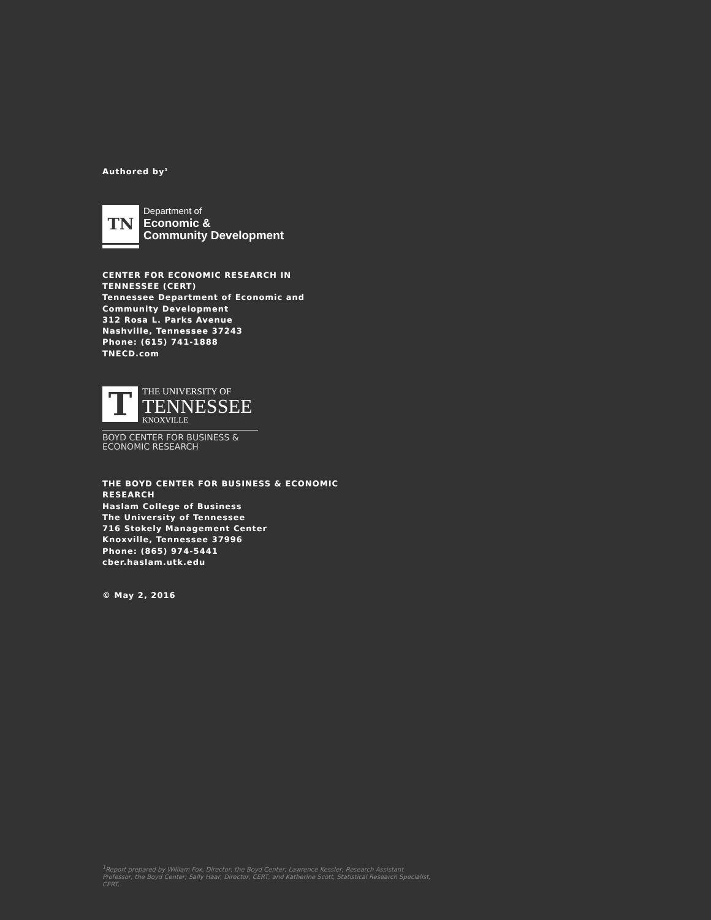Authored by<sup>1</sup>
TN
Department of
Economic &
Community Development
CENTER FOR ECONOMIC RESEARCH IN
TENNESSEE (CERT)
Tennessee Department of Economic and
Community Development
312 Rosa L. Parks Avenue
Nashville, Tennessee 37243
Phone: (615) 741-1888
TNECD.com
T
THE UNIVERSITY OF
TENNESSEE
KNOXVILLE
BOYD CENTER FOR BUSINESS &
ECONOMIC RESEARCH
THE BOYD CENTER FOR BUSINESS & ECONOMIC
RESEARCH
Haslam College of Business
The University of Tennessee
716 Stokely Management Center
Knoxville, Tennessee 37996
Phone: (865) 974-5441
cber.haslam.utk.edu
© May 2, 2016
<sup>1</sup> Report prepared by William Fox, Director, the Boyd Center; Lawrence Kessler, Research Assistant Professor, the Boyd Center; Sally Haar, Director, CERT; and Katherine Scott, Statistical Research Specialist, CERT.